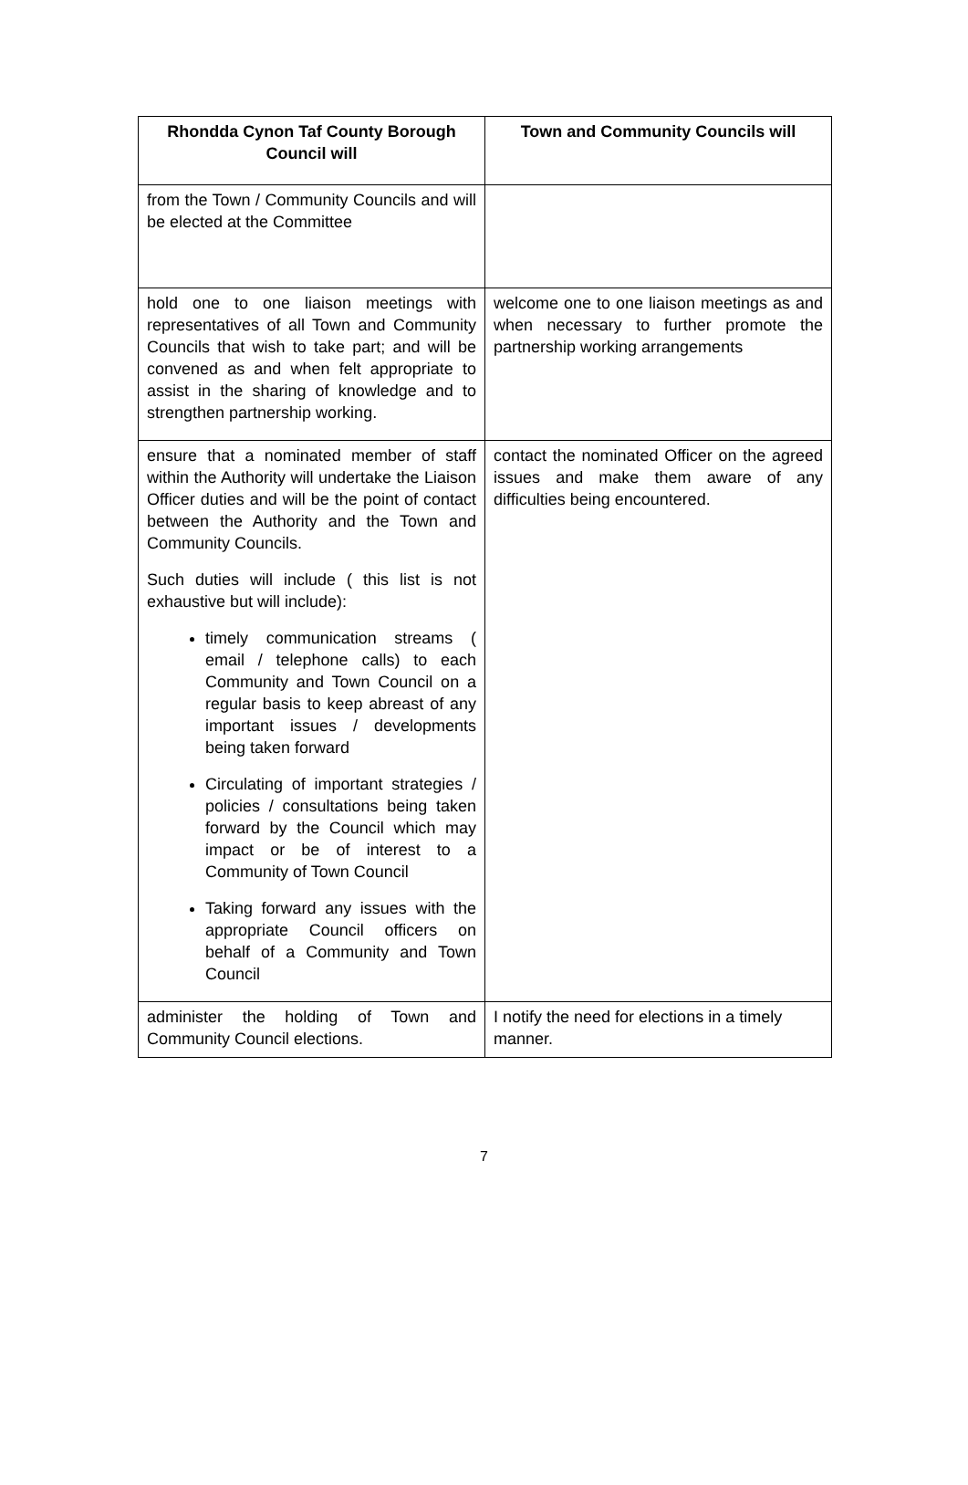| Rhondda Cynon Taf County Borough Council will | Town and Community Councils will |
| --- | --- |
| from the Town / Community Councils and will be elected at the Committee | |
| hold one to one liaison meetings with representatives of all Town and Community Councils that wish to take part; and will be convened as and when felt appropriate to assist in the sharing of knowledge and to strengthen partnership working. | welcome one to one liaison meetings as and when necessary to further promote the partnership working arrangements |
| ensure that a nominated member of staff within the Authority will undertake the Liaison Officer duties and will be the point of contact between the Authority and the Town and Community Councils. Such duties will include ( this list is not exhaustive but will include): timely communication streams ( email / telephone calls) to each Community and Town Council on a regular basis to keep abreast of any important issues / developments being taken forward Circulating of important strategies / policies / consultations being taken forward by the Council which may impact or be of interest to a Community of Town Council Taking forward any issues with the appropriate Council officers on behalf of a Community and Town Council | contact the nominated Officer on the agreed issues and make them aware of any difficulties being encountered. |
| administer the holding of Town and Community Council elections. | I notify the need for elections in a timely manner. |
7